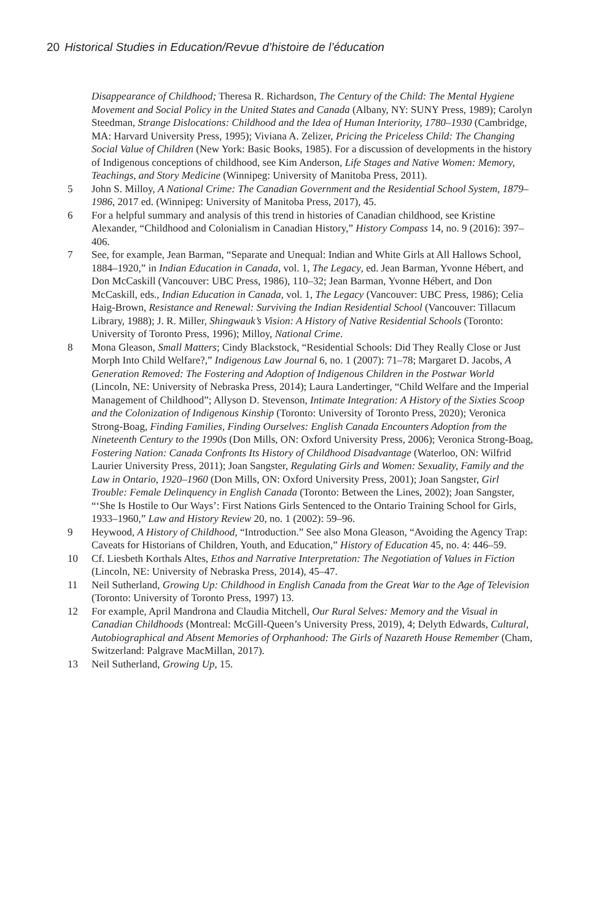20 Historical Studies in Education/Revue d’histoire de l’éducation
Disappearance of Childhood; Theresa R. Richardson, The Century of the Child: The Mental Hygiene Movement and Social Policy in the United States and Canada (Albany, NY: SUNY Press, 1989); Carolyn Steedman, Strange Dislocations: Childhood and the Idea of Human Interiority, 1780–1930 (Cambridge, MA: Harvard University Press, 1995); Viviana A. Zelizer, Pricing the Priceless Child: The Changing Social Value of Children (New York: Basic Books, 1985). For a discussion of developments in the history of Indigenous conceptions of childhood, see Kim Anderson, Life Stages and Native Women: Memory, Teachings, and Story Medicine (Winnipeg: University of Manitoba Press, 2011).
5 John S. Milloy, A National Crime: The Canadian Government and the Residential School System, 1879–1986, 2017 ed. (Winnipeg: University of Manitoba Press, 2017), 45.
6 For a helpful summary and analysis of this trend in histories of Canadian childhood, see Kristine Alexander, “Childhood and Colonialism in Canadian History,” History Compass 14, no. 9 (2016): 397–406.
7 See, for example, Jean Barman, “Separate and Unequal: Indian and White Girls at All Hallows School, 1884–1920,” in Indian Education in Canada, vol. 1, The Legacy, ed. Jean Barman, Yvonne Hébert, and Don McCaskill (Vancouver: UBC Press, 1986), 110–32; Jean Barman, Yvonne Hébert, and Don McCaskill, eds., Indian Education in Canada, vol. 1, The Legacy (Vancouver: UBC Press, 1986); Celia Haig-Brown, Resistance and Renewal: Surviving the Indian Residential School (Vancouver: Tillacum Library, 1988); J. R. Miller, Shingwauk’s Vision: A History of Native Residential Schools (Toronto: University of Toronto Press, 1996); Milloy, National Crime.
8 Mona Gleason, Small Matters; Cindy Blackstock, “Residential Schools: Did They Really Close or Just Morph Into Child Welfare?,” Indigenous Law Journal 6, no. 1 (2007): 71–78; Margaret D. Jacobs, A Generation Removed: The Fostering and Adoption of Indigenous Children in the Postwar World (Lincoln, NE: University of Nebraska Press, 2014); Laura Landertinger, “Child Welfare and the Imperial Management of Childhood”; Allyson D. Stevenson, Intimate Integration: A History of the Sixties Scoop and the Colonization of Indigenous Kinship (Toronto: University of Toronto Press, 2020); Veronica Strong-Boag, Finding Families, Finding Ourselves: English Canada Encounters Adoption from the Nineteenth Century to the 1990s (Don Mills, ON: Oxford University Press, 2006); Veronica Strong-Boag, Fostering Nation: Canada Confronts Its History of Childhood Disadvantage (Waterloo, ON: Wilfrid Laurier University Press, 2011); Joan Sangster, Regulating Girls and Women: Sexuality, Family and the Law in Ontario, 1920–1960 (Don Mills, ON: Oxford University Press, 2001); Joan Sangster, Girl Trouble: Female Delinquency in English Canada (Toronto: Between the Lines, 2002); Joan Sangster, “‘She Is Hostile to Our Ways’: First Nations Girls Sentenced to the Ontario Training School for Girls, 1933–1960,” Law and History Review 20, no. 1 (2002): 59–96.
9 Heywood, A History of Childhood, “Introduction.” See also Mona Gleason, “Avoiding the Agency Trap: Caveats for Historians of Children, Youth, and Education,” History of Education 45, no. 4: 446–59.
10 Cf. Liesbeth Korthals Altes, Ethos and Narrative Interpretation: The Negotiation of Values in Fiction (Lincoln, NE: University of Nebraska Press, 2014), 45–47.
11 Neil Sutherland, Growing Up: Childhood in English Canada from the Great War to the Age of Television (Toronto: University of Toronto Press, 1997) 13.
12 For example, April Mandrona and Claudia Mitchell, Our Rural Selves: Memory and the Visual in Canadian Childhoods (Montreal: McGill-Queen’s University Press, 2019), 4; Delyth Edwards, Cultural, Autobiographical and Absent Memories of Orphanhood: The Girls of Nazareth House Remember (Cham, Switzerland: Palgrave MacMillan, 2017).
13 Neil Sutherland, Growing Up, 15.